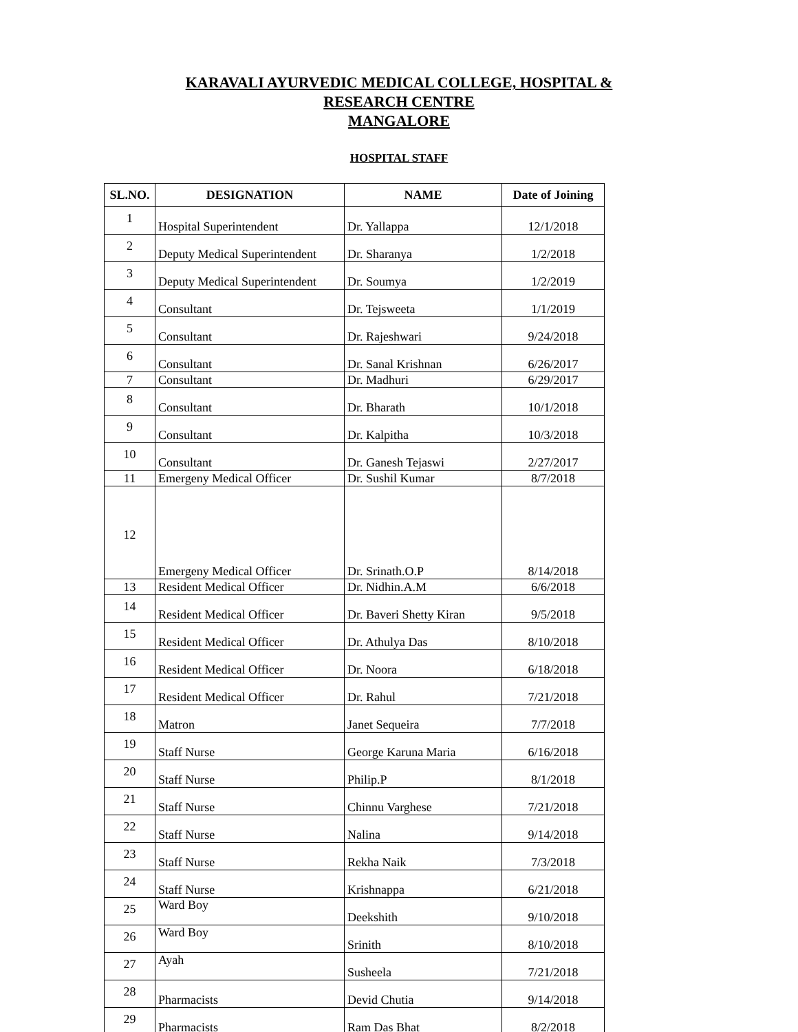KARAVALI AYURVEDIC MEDICAL COLLEGE, HOSPITAL &
RESEARCH CENTRE
MANGALORE
HOSPITAL STAFF
| SL.NO. | DESIGNATION | NAME | Date of Joining |
| --- | --- | --- | --- |
| 1 | Hospital Superintendent | Dr. Yallappa | 12/1/2018 |
| 2 | Deputy Medical Superintendent | Dr. Sharanya | 1/2/2018 |
| 3 | Deputy Medical Superintendent | Dr. Soumya | 1/2/2019 |
| 4 | Consultant | Dr. Tejsweeta | 1/1/2019 |
| 5 | Consultant | Dr. Rajeshwari | 9/24/2018 |
| 6 | Consultant | Dr. Sanal Krishnan | 6/26/2017 |
| 7 | Consultant | Dr. Madhuri | 6/29/2017 |
| 8 | Consultant | Dr. Bharath | 10/1/2018 |
| 9 | Consultant | Dr. Kalpitha | 10/3/2018 |
| 10 | Consultant | Dr. Ganesh Tejaswi | 2/27/2017 |
| 11 | Emergeny Medical Officer | Dr. Sushil Kumar | 8/7/2018 |
| 12 | Emergeny Medical Officer | Dr. Srinath.O.P | 8/14/2018 |
| 13 | Resident Medical Officer | Dr. Nidhin.A.M | 6/6/2018 |
| 14 | Resident Medical Officer | Dr. Baveri Shetty Kiran | 9/5/2018 |
| 15 | Resident Medical Officer | Dr. Athulya Das | 8/10/2018 |
| 16 | Resident Medical Officer | Dr. Noora | 6/18/2018 |
| 17 | Resident Medical Officer | Dr. Rahul | 7/21/2018 |
| 18 | Matron | Janet Sequeira | 7/7/2018 |
| 19 | Staff Nurse | George Karuna Maria | 6/16/2018 |
| 20 | Staff Nurse | Philip.P | 8/1/2018 |
| 21 | Staff Nurse | Chinnu Varghese | 7/21/2018 |
| 22 | Staff Nurse | Nalina | 9/14/2018 |
| 23 | Staff Nurse | Rekha Naik | 7/3/2018 |
| 24 | Staff Nurse | Krishnappa | 6/21/2018 |
| 25 | Ward Boy | Deekshith | 9/10/2018 |
| 26 | Ward Boy | Srinith | 8/10/2018 |
| 27 | Ayah | Susheela | 7/21/2018 |
| 28 | Pharmacists | Devid Chutia | 9/14/2018 |
| 29 | Pharmacists | Ram Das Bhat | 8/2/2018 |